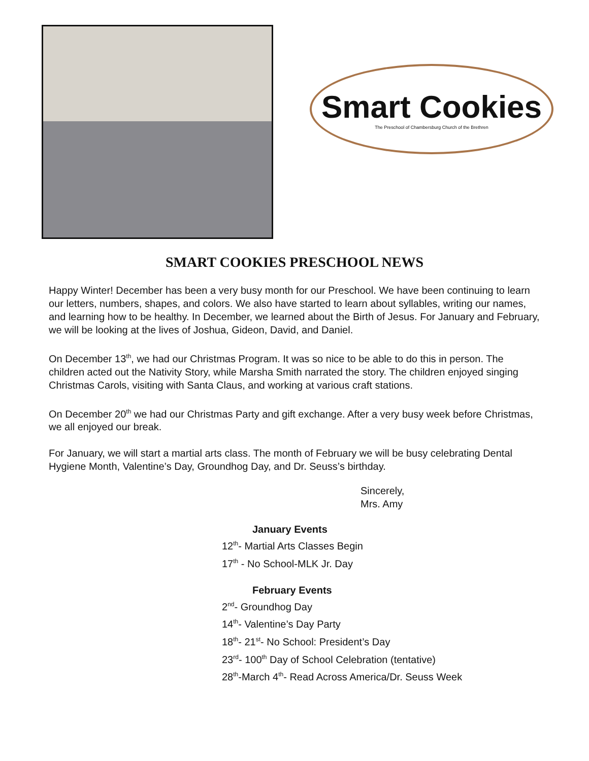Smart Cookies
The Preschool of Chambersburg Church of the Brethren
SMART COOKIES PRESCHOOL NEWS
Happy Winter! December has been a very busy month for our Preschool. We have been continuing to learn our letters, numbers, shapes, and colors. We also have started to learn about syllables, writing our names, and learning how to be healthy. In December, we learned about the Birth of Jesus. For January and February, we will be looking at the lives of Joshua, Gideon, David, and Daniel.
On December 13<sup>th</sup>, we had our Christmas Program. It was so nice to be able to do this in person. The children acted out the Nativity Story, while Marsha Smith narrated the story. The children enjoyed singing Christmas Carols, visiting with Santa Claus, and working at various craft stations.
On December 20<sup>th</sup> we had our Christmas Party and gift exchange. After a very busy week before Christmas, we all enjoyed our break.
For January, we will start a martial arts class. The month of February we will be busy celebrating Dental Hygiene Month, Valentine’s Day, Groundhog Day, and Dr. Seuss’s birthday.
Sincerely,
Mrs. Amy
January Events
12<sup>th</sup>- Martial Arts Classes Begin
17<sup>th</sup> - No School-MLK Jr. Day
February Events
2<sup>nd</sup>- Groundhog Day
14<sup>th</sup>- Valentine’s Day Party
18<sup>th</sup>- 21<sup>st</sup>- No School: President’s Day
23<sup>rd</sup>- 100<sup>th</sup> Day of School Celebration (tentative)
28<sup>th</sup>-March 4<sup>th</sup>- Read Across America/Dr. Seuss Week